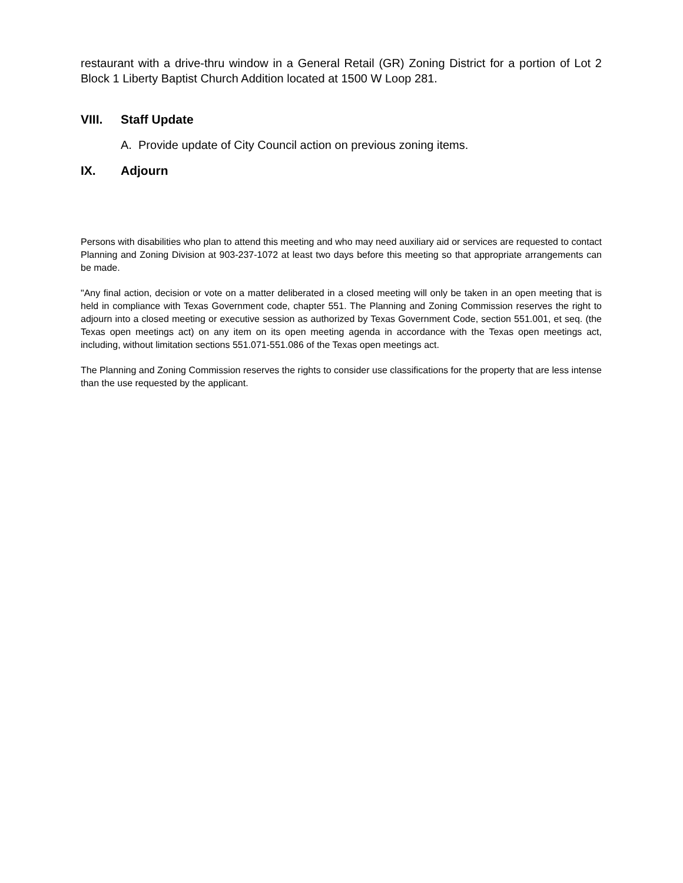restaurant with a drive-thru window in a General Retail (GR) Zoning District for a portion of Lot 2 Block 1 Liberty Baptist Church Addition located at 1500 W Loop 281.
VIII. Staff Update
A. Provide update of City Council action on previous zoning items.
IX. Adjourn
Persons with disabilities who plan to attend this meeting and who may need auxiliary aid or services are requested to contact Planning and Zoning Division at 903-237-1072 at least two days before this meeting so that appropriate arrangements can be made.
"Any final action, decision or vote on a matter deliberated in a closed meeting will only be taken in an open meeting that is held in compliance with Texas Government code, chapter 551. The Planning and Zoning Commission reserves the right to adjourn into a closed meeting or executive session as authorized by Texas Government Code, section 551.001, et seq. (the Texas open meetings act) on any item on its open meeting agenda in accordance with the Texas open meetings act, including, without limitation sections 551.071-551.086 of the Texas open meetings act.
The Planning and Zoning Commission reserves the rights to consider use classifications for the property that are less intense than the use requested by the applicant.